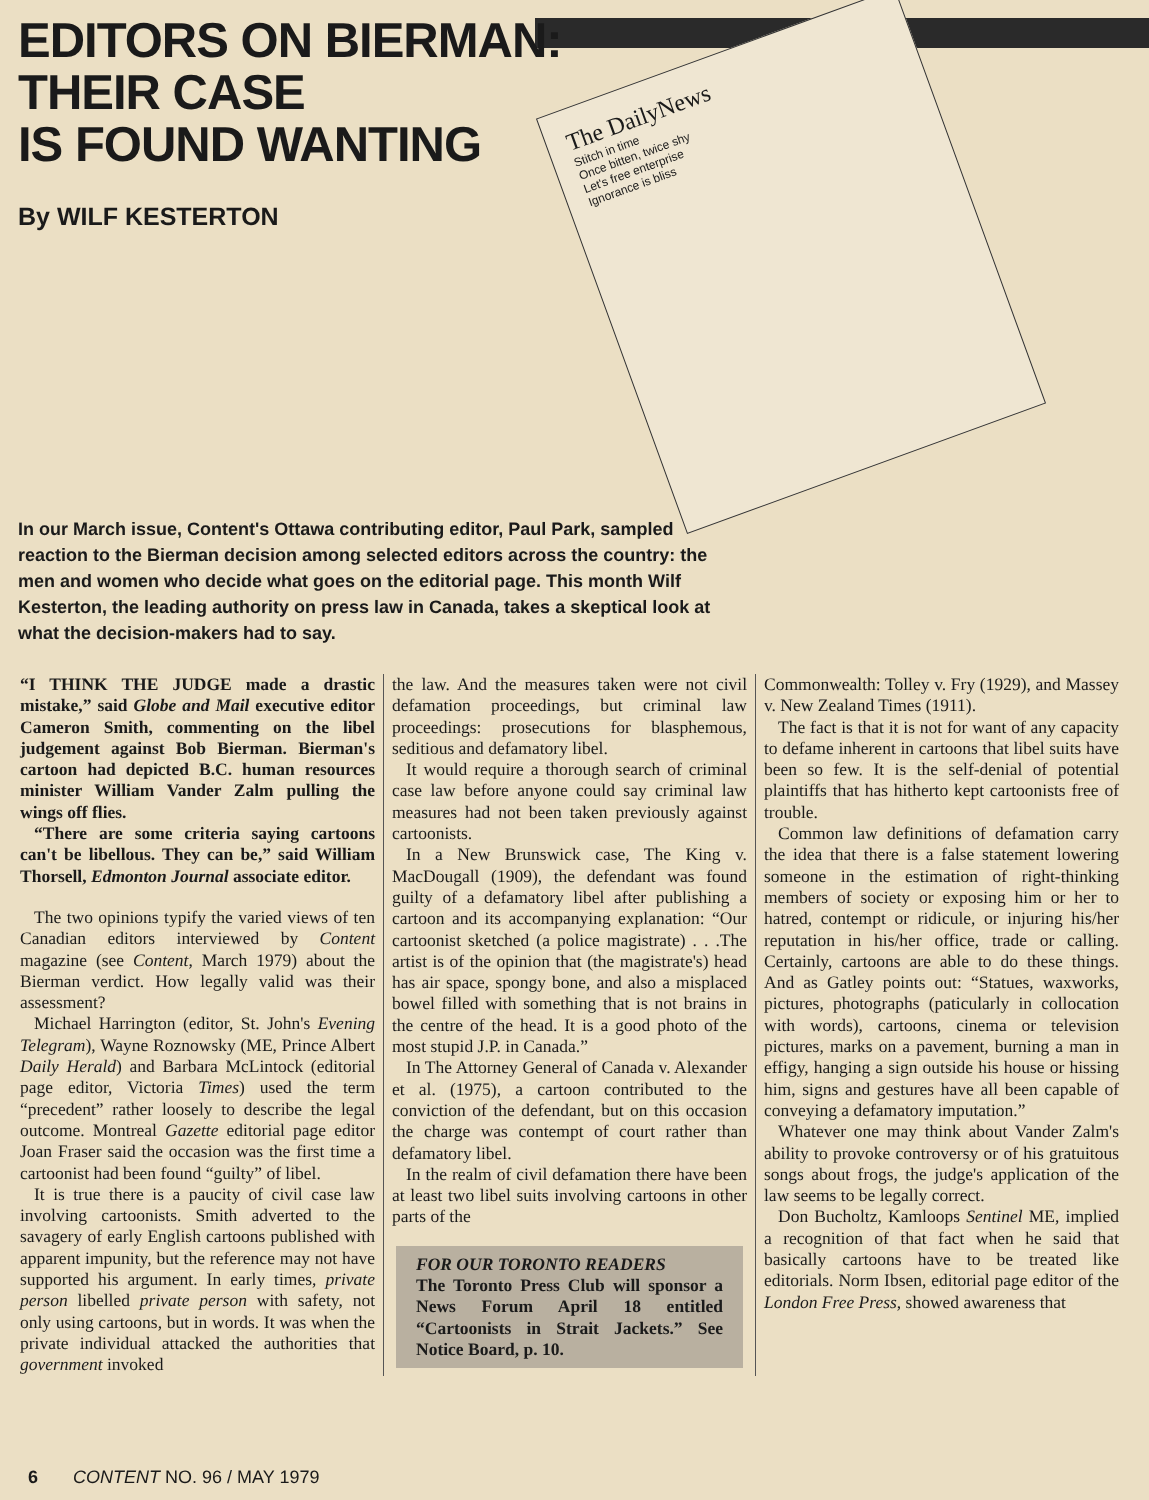The DailyNews
Stitch in time
Once bitten, twice shy
Let's free enterprise
Ignorance is bliss
EDITORS ON BIERMAN:
THEIR CASE
IS FOUND WANTING
By WILF KESTERTON
In our March issue, Content's Ottawa contributing editor, Paul Park, sampled reaction to the Bierman decision among selected editors across the country: the men and women who decide what goes on the editorial page. This month Wilf Kesterton, the leading authority on press law in Canada, takes a skeptical look at what the decision-makers had to say.
“I THINK THE JUDGE made a drastic mistake,” said Globe and Mail executive editor Cameron Smith, commenting on the libel judgement against Bob Bierman. Bierman's cartoon had depicted B.C. human resources minister William Vander Zalm pulling the wings off flies.
“There are some criteria saying cartoons can't be libellous. They can be,” said William Thorsell, Edmonton Journal associate editor.
The two opinions typify the varied views of ten Canadian editors interviewed by Content magazine (see Content, March 1979) about the Bierman verdict. How legally valid was their assessment?
Michael Harrington (editor, St. John's Evening Telegram), Wayne Roznowsky (ME, Prince Albert Daily Herald) and Barbara McLintock (editorial page editor, Victoria Times) used the term “precedent” rather loosely to describe the legal outcome. Montreal Gazette editorial page editor Joan Fraser said the occasion was the first time a cartoonist had been found “guilty” of libel.
It is true there is a paucity of civil case law involving cartoonists. Smith adverted to the savagery of early English cartoons published with apparent impunity, but the reference may not have supported his argument. In early times, private person libelled private person with safety, not only using cartoons, but in words. It was when the private individual attacked the authorities that government invoked
the law. And the measures taken were not civil defamation proceedings, but criminal law proceedings: prosecutions for blasphemous, seditious and defamatory libel.
It would require a thorough search of criminal case law before anyone could say criminal law measures had not been taken previously against cartoonists.
In a New Brunswick case, The King v. MacDougall (1909), the defendant was found guilty of a defamatory libel after publishing a cartoon and its accompanying explanation: “Our cartoonist sketched (a police magistrate) . . .The artist is of the opinion that (the magistrate's) head has air space, spongy bone, and also a misplaced bowel filled with something that is not brains in the centre of the head. It is a good photo of the most stupid J.P. in Canada.”
In The Attorney General of Canada v. Alexander et al. (1975), a cartoon contributed to the conviction of the defendant, but on this occasion the charge was contempt of court rather than defamatory libel.
In the realm of civil defamation there have been at least two libel suits involving cartoons in other parts of the
FOR OUR TORONTO READERS
The Toronto Press Club will sponsor a News Forum April 18 entitled “Cartoonists in Strait Jackets.” See Notice Board, p. 10.
Commonwealth: Tolley v. Fry (1929), and Massey v. New Zealand Times (1911).
The fact is that it is not for want of any capacity to defame inherent in cartoons that libel suits have been so few. It is the self-denial of potential plaintiffs that has hitherto kept cartoonists free of trouble.
Common law definitions of defamation carry the idea that there is a false statement lowering someone in the estimation of right-thinking members of society or exposing him or her to hatred, contempt or ridicule, or injuring his/her reputation in his/her office, trade or calling. Certainly, cartoons are able to do these things. And as Gatley points out: “Statues, waxworks, pictures, photographs (paticularly in collocation with words), cartoons, cinema or television pictures, marks on a pavement, burning a man in effigy, hanging a sign outside his house or hissing him, signs and gestures have all been capable of conveying a defamatory imputation.”
Whatever one may think about Vander Zalm's ability to provoke controversy or of his gratuitous songs about frogs, the judge's application of the law seems to be legally correct.
Don Bucholtz, Kamloops Sentinel ME, implied a recognition of that fact when he said that basically cartoons have to be treated like editorials. Norm Ibsen, editorial page editor of the London Free Press, showed awareness that
6 CONTENT NO. 96 / MAY 1979